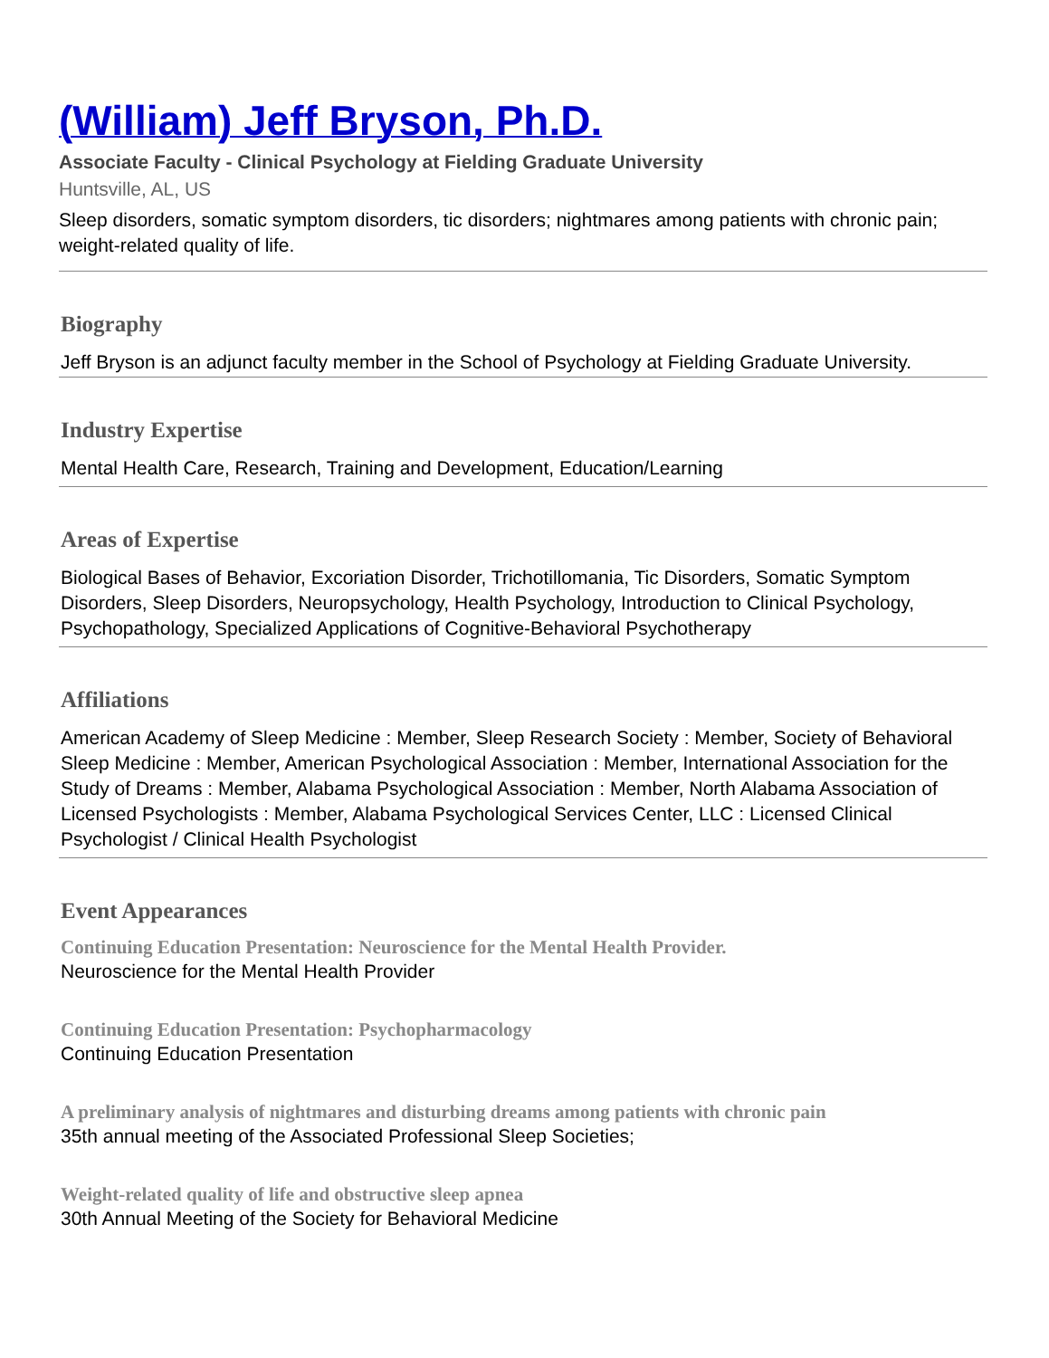(William) Jeff Bryson, Ph.D.
Associate Faculty - Clinical Psychology at Fielding Graduate University
Huntsville, AL, US
Sleep disorders, somatic symptom disorders, tic disorders; nightmares among patients with chronic pain; weight-related quality of life.
Biography
Jeff Bryson is an adjunct faculty member in the School of Psychology at Fielding Graduate University.
Industry Expertise
Mental Health Care, Research, Training and Development, Education/Learning
Areas of Expertise
Biological Bases of Behavior, Excoriation Disorder, Trichotillomania, Tic Disorders, Somatic Symptom Disorders, Sleep Disorders, Neuropsychology, Health Psychology, Introduction to Clinical Psychology, Psychopathology, Specialized Applications of Cognitive-Behavioral Psychotherapy
Affiliations
American Academy of Sleep Medicine : Member, Sleep Research Society : Member, Society of Behavioral Sleep Medicine : Member, American Psychological Association : Member, International Association for the Study of Dreams : Member, Alabama Psychological Association : Member, North Alabama Association of Licensed Psychologists : Member, Alabama Psychological Services Center, LLC : Licensed Clinical Psychologist / Clinical Health Psychologist
Event Appearances
Continuing Education Presentation: Neuroscience for the Mental Health Provider.
Neuroscience for the Mental Health Provider
Continuing Education Presentation: Psychopharmacology
Continuing Education Presentation
A preliminary analysis of nightmares and disturbing dreams among patients with chronic pain
35th annual meeting of the Associated Professional Sleep Societies;
Weight-related quality of life and obstructive sleep apnea
30th Annual Meeting of the Society for Behavioral Medicine